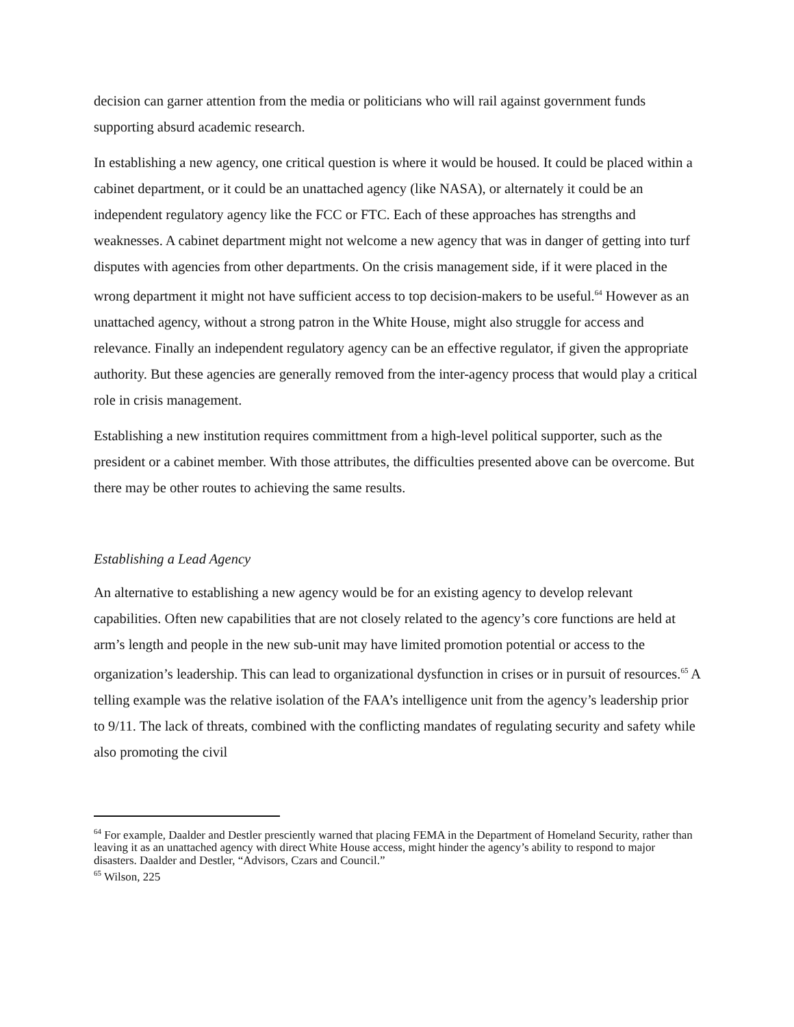decision can garner attention from the media or politicians who will rail against government funds supporting absurd academic research.
In establishing a new agency, one critical question is where it would be housed. It could be placed within a cabinet department, or it could be an unattached agency (like NASA), or alternately it could be an independent regulatory agency like the FCC or FTC. Each of these approaches has strengths and weaknesses. A cabinet department might not welcome a new agency that was in danger of getting into turf disputes with agencies from other departments. On the crisis management side, if it were placed in the wrong department it might not have sufficient access to top decision-makers to be useful.<sup>64</sup> However as an unattached agency, without a strong patron in the White House, might also struggle for access and relevance. Finally an independent regulatory agency can be an effective regulator, if given the appropriate authority. But these agencies are generally removed from the inter-agency process that would play a critical role in crisis management.
Establishing a new institution requires committment from a high-level political supporter, such as the president or a cabinet member. With those attributes, the difficulties presented above can be overcome. But there may be other routes to achieving the same results.
Establishing a Lead Agency
An alternative to establishing a new agency would be for an existing agency to develop relevant capabilities. Often new capabilities that are not closely related to the agency’s core functions are held at arm’s length and people in the new sub-unit may have limited promotion potential or access to the organization’s leadership. This can lead to organizational dysfunction in crises or in pursuit of resources.<sup>65</sup> A telling example was the relative isolation of the FAA’s intelligence unit from the agency’s leadership prior to 9/11. The lack of threats, combined with the conflicting mandates of regulating security and safety while also promoting the civil
<sup>64</sup> For example, Daalder and Destler presciently warned that placing FEMA in the Department of Homeland Security, rather than leaving it as an unattached agency with direct White House access, might hinder the agency’s ability to respond to major disasters. Daalder and Destler, “Advisors, Czars and Council.”
<sup>65</sup> Wilson, 225